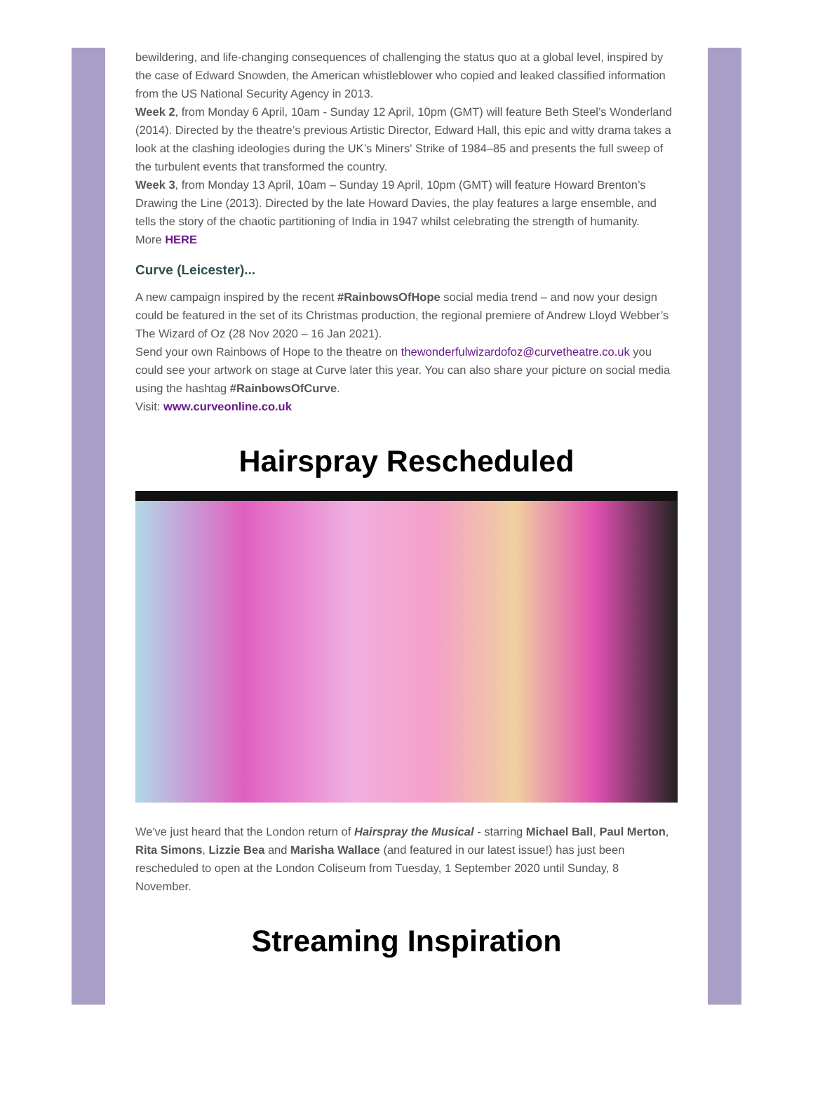bewildering, and life-changing consequences of challenging the status quo at a global level, inspired by the case of Edward Snowden, the American whistleblower who copied and leaked classified information from the US National Security Agency in 2013.
Week 2, from Monday 6 April, 10am - Sunday 12 April, 10pm (GMT) will feature Beth Steel’s Wonderland (2014). Directed by the theatre’s previous Artistic Director, Edward Hall, this epic and witty drama takes a look at the clashing ideologies during the UK’s Miners' Strike of 1984–85 and presents the full sweep of the turbulent events that transformed the country.
Week 3, from Monday 13 April, 10am – Sunday 19 April, 10pm (GMT) will feature Howard Brenton’s Drawing the Line (2013). Directed by the late Howard Davies, the play features a large ensemble, and tells the story of the chaotic partitioning of India in 1947 whilst celebrating the strength of humanity.
More HERE
Curve (Leicester)...
A new campaign inspired by the recent #RainbowsOfHope social media trend – and now your design could be featured in the set of its Christmas production, the regional premiere of Andrew Lloyd Webber’s The Wizard of Oz (28 Nov 2020 – 16 Jan 2021).
Send your own Rainbows of Hope to the theatre on thewonderfulwizardofoz@curvetheatre.co.uk you could see your artwork on stage at Curve later this year. You can also share your picture on social media using the hashtag #RainbowsOfCurve.
Visit: www.curveonline.co.uk
Hairspray Rescheduled
We've just heard that the London return of Hairspray the Musical - starring Michael Ball, Paul Merton, Rita Simons, Lizzie Bea and Marisha Wallace (and featured in our latest issue!) has just been rescheduled to open at the London Coliseum from Tuesday, 1 September 2020 until Sunday, 8 November.
Streaming Inspiration